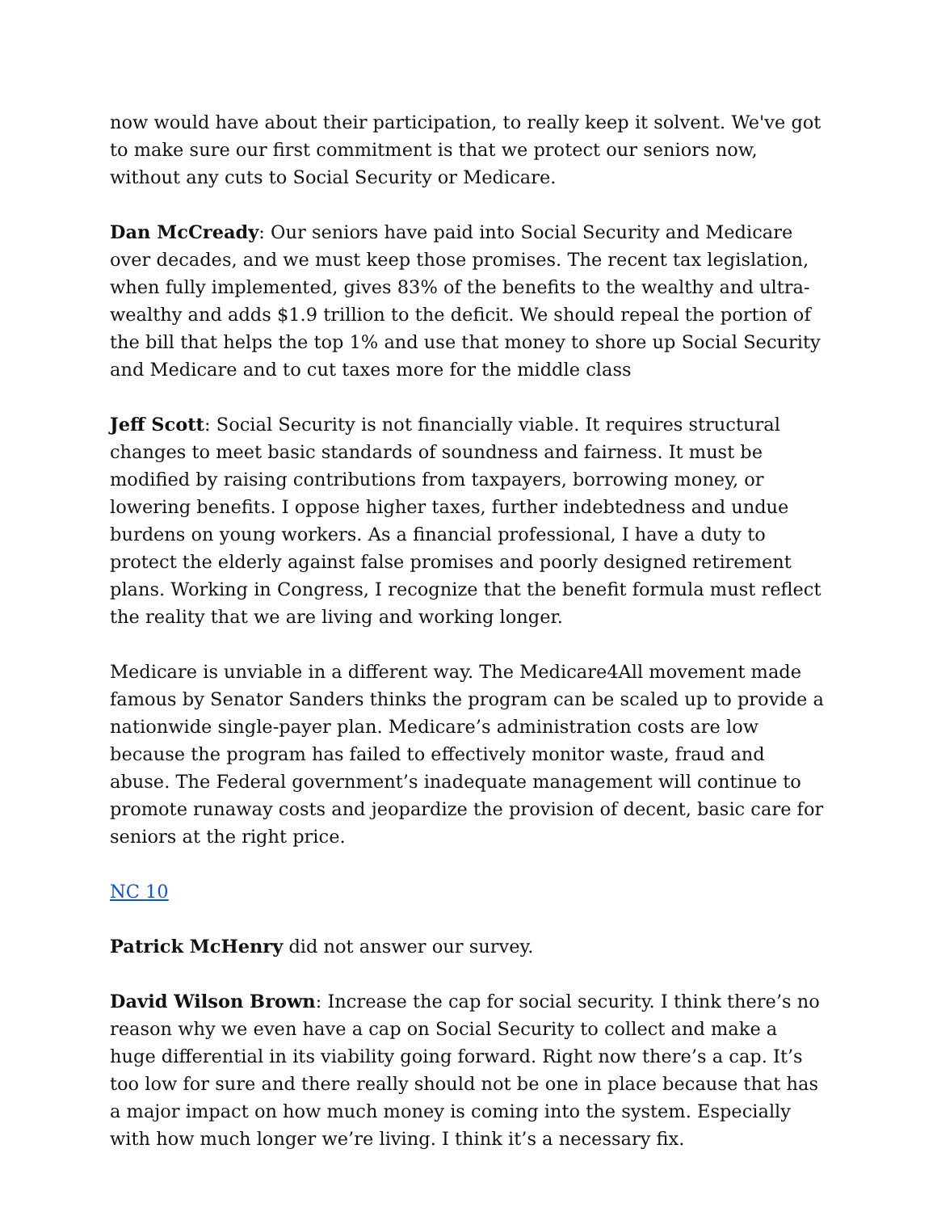now would have about their participation, to really keep it solvent. We've got to make sure our first commitment is that we protect our seniors now, without any cuts to Social Security or Medicare.
Dan McCready: Our seniors have paid into Social Security and Medicare over decades, and we must keep those promises. The recent tax legislation, when fully implemented, gives 83% of the benefits to the wealthy and ultra-wealthy and adds $1.9 trillion to the deficit. We should repeal the portion of the bill that helps the top 1% and use that money to shore up Social Security and Medicare and to cut taxes more for the middle class
Jeff Scott: Social Security is not financially viable. It requires structural changes to meet basic standards of soundness and fairness. It must be modified by raising contributions from taxpayers, borrowing money, or lowering benefits. I oppose higher taxes, further indebtedness and undue burdens on young workers. As a financial professional, I have a duty to protect the elderly against false promises and poorly designed retirement plans. Working in Congress, I recognize that the benefit formula must reflect the reality that we are living and working longer.
Medicare is unviable in a different way. The Medicare4All movement made famous by Senator Sanders thinks the program can be scaled up to provide a nationwide single-payer plan. Medicare’s administration costs are low because the program has failed to effectively monitor waste, fraud and abuse. The Federal government’s inadequate management will continue to promote runaway costs and jeopardize the provision of decent, basic care for seniors at the right price.
NC 10
Patrick McHenry did not answer our survey.
David Wilson Brown: Increase the cap for social security. I think there’s no reason why we even have a cap on Social Security to collect and make a huge differential in its viability going forward. Right now there’s a cap. It’s too low for sure and there really should not be one in place because that has a major impact on how much money is coming into the system. Especially with how much longer we’re living. I think it’s a necessary fix.